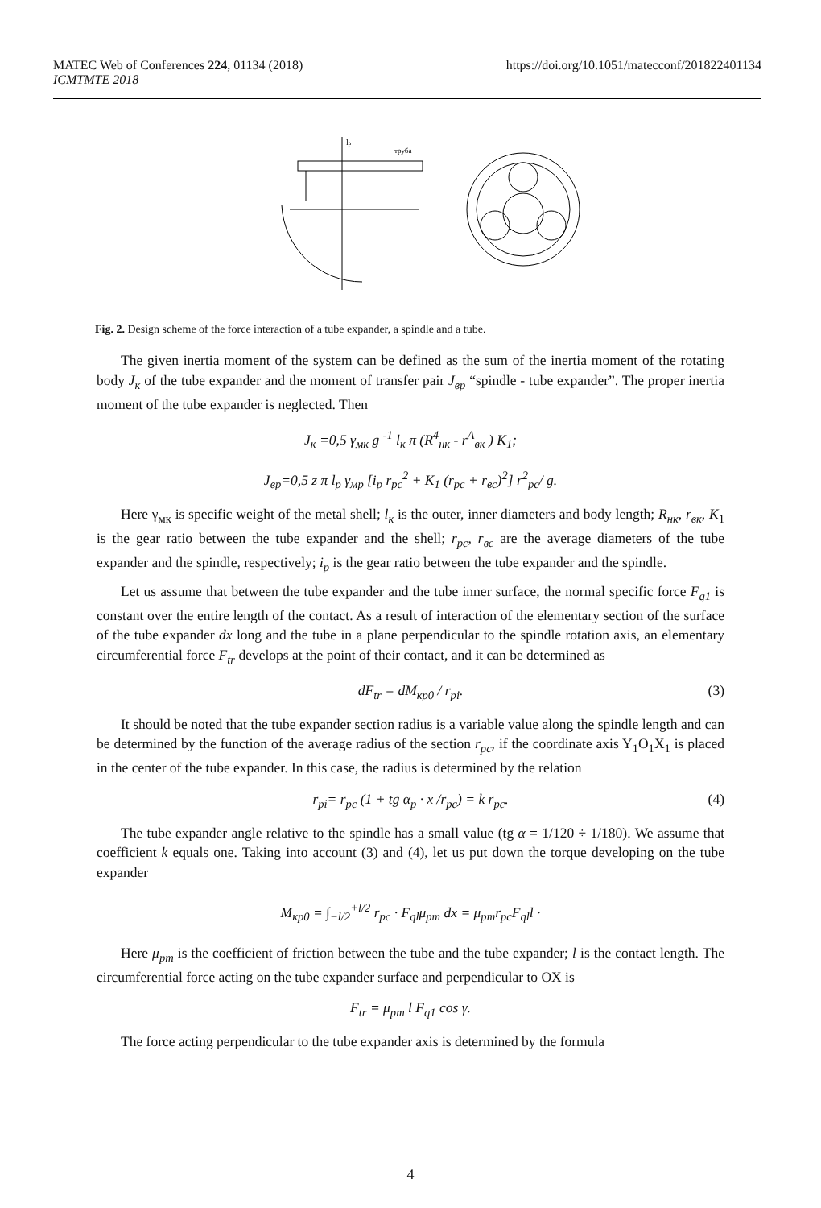https://doi.org/10.1051/matecconf/201822401134 MATEC Web of Conferences 224, 01134 (2018)
ICMTMTE 2018
lp
труба
Fig. 2. Design scheme of the force interaction of a tube expander, a spindle and a tube.
The given inertia moment of the system can be defined as the sum of the inertia moment of the rotating body J<sub>к</sub> of the tube expander and the moment of transfer pair J<sub>вр</sub> “spindle - tube expander”. The proper inertia moment of the tube expander is neglected. Then
J<sub>к</sub> =0,5 γ<sub>мк</sub> g <sup>-1</sup> l<sub>к</sub> π (R<sup>4</sup><sub>нк</sub> - r<sup>A</sup><sub>вк</sub> ) K<sub>1</sub>;
J<sub>вр</sub>=0,5 z π l<sub>p</sub> γ<sub>мр</sub> [i<sub>p</sub> r<sub>pc</sub><sup>2</sup> + K<sub>1</sub> (r<sub>pc</sub> + r<sub>вс</sub>)<sup>2</sup>] r<sup>2</sup><sub>pc</sub>/ g.
Here γ<sub>мк</sub> is specific weight of the metal shell; l<sub>к</sub> is the outer, inner diameters and body length; R<sub>нк</sub>, r<sub>вк</sub>, K<sub>1</sub> is the gear ratio between the tube expander and the shell; r<sub>pc</sub>, r<sub>вс</sub> are the average diameters of the tube expander and the spindle, respectively; i<sub>p</sub> is the gear ratio between the tube expander and the spindle.
Let us assume that between the tube expander and the tube inner surface, the normal specific force F<sub>q1</sub> is constant over the entire length of the contact. As a result of interaction of the elementary section of the surface of the tube expander dx long and the tube in a plane perpendicular to the spindle rotation axis, an elementary circumferential force F<sub>tr</sub> develops at the point of their contact, and it can be determined as
dF<sub>tr</sub> = dM<sub>кр0</sub> / r<sub>pi</sub>. (3)
It should be noted that the tube expander section radius is a variable value along the spindle length and can be determined by the function of the average radius of the section r<sub>pc</sub>, if the coordinate axis Y<sub>1</sub>O<sub>1</sub>X<sub>1</sub> is placed in the center of the tube expander. In this case, the radius is determined by the relation
r<sub>pi</sub>= r<sub>pc</sub> (1 + tg α<sub>p</sub> · x /r<sub>pc</sub>) = k r<sub>pc</sub>. (4)
The tube expander angle relative to the spindle has a small value (tg α = 1/120 ÷ 1/180). We assume that coefficient k equals one. Taking into account (3) and (4), let us put down the torque developing on the tube expander
M<sub>кр0</sub> = ∫<sub>−l/2</sub><sup>+l/2</sup> r<sub>pc</sub> · F<sub>ql</sub>μ<sub>pm</sub> dx = μ<sub>pm</sub>r<sub>pc</sub>F<sub>ql</sub>l ·
Here μ<sub>pm</sub> is the coefficient of friction between the tube and the tube expander; l is the contact length. The circumferential force acting on the tube expander surface and perpendicular to OX is
F<sub>tr</sub> = μ<sub>pm</sub> l F<sub>q1</sub> cos γ.
The force acting perpendicular to the tube expander axis is determined by the formula
4